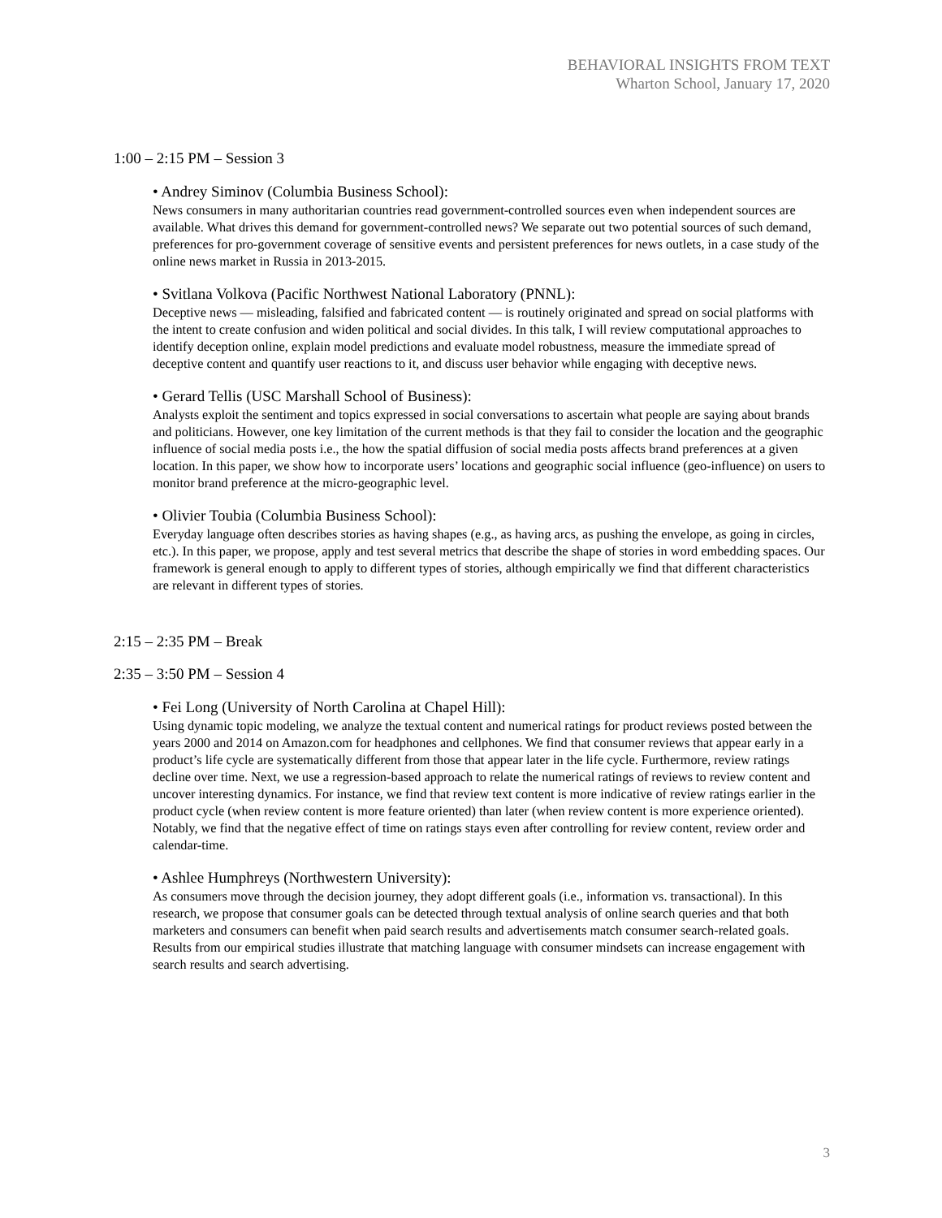BEHAVIORAL INSIGHTS FROM TEXT
Wharton School, January 17, 2020
1:00 – 2:15 PM – Session 3
• Andrey Siminov (Columbia Business School):
News consumers in many authoritarian countries read government-controlled sources even when independent sources are available. What drives this demand for government-controlled news? We separate out two potential sources of such demand, preferences for pro-government coverage of sensitive events and persistent preferences for news outlets, in a case study of the online news market in Russia in 2013-2015.
• Svitlana Volkova (Pacific Northwest National Laboratory (PNNL):
Deceptive news — misleading, falsified and fabricated content — is routinely originated and spread on social platforms with the intent to create confusion and widen political and social divides. In this talk, I will review computational approaches to identify deception online, explain model predictions and evaluate model robustness, measure the immediate spread of deceptive content and quantify user reactions to it, and discuss user behavior while engaging with deceptive news.
• Gerard Tellis (USC Marshall School of Business):
Analysts exploit the sentiment and topics expressed in social conversations to ascertain what people are saying about brands and politicians. However, one key limitation of the current methods is that they fail to consider the location and the geographic influence of social media posts i.e., the how the spatial diffusion of social media posts affects brand preferences at a given location. In this paper, we show how to incorporate users’ locations and geographic social influence (geo-influence) on users to monitor brand preference at the micro-geographic level.
• Olivier Toubia (Columbia Business School):
Everyday language often describes stories as having shapes (e.g., as having arcs, as pushing the envelope, as going in circles, etc.). In this paper, we propose, apply and test several metrics that describe the shape of stories in word embedding spaces. Our framework is general enough to apply to different types of stories, although empirically we find that different characteristics are relevant in different types of stories.
2:15 – 2:35 PM – Break
2:35 – 3:50 PM – Session 4
• Fei Long (University of North Carolina at Chapel Hill):
Using dynamic topic modeling, we analyze the textual content and numerical ratings for product reviews posted between the years 2000 and 2014 on Amazon.com for headphones and cellphones. We find that consumer reviews that appear early in a product’s life cycle are systematically different from those that appear later in the life cycle. Furthermore, review ratings decline over time. Next, we use a regression-based approach to relate the numerical ratings of reviews to review content and uncover interesting dynamics. For instance, we find that review text content is more indicative of review ratings earlier in the product cycle (when review content is more feature oriented) than later (when review content is more experience oriented). Notably, we find that the negative effect of time on ratings stays even after controlling for review content, review order and calendar-time.
• Ashlee Humphreys (Northwestern University):
As consumers move through the decision journey, they adopt different goals (i.e., information vs. transactional). In this research, we propose that consumer goals can be detected through textual analysis of online search queries and that both marketers and consumers can benefit when paid search results and advertisements match consumer search-related goals. Results from our empirical studies illustrate that matching language with consumer mindsets can increase engagement with search results and search advertising.
3